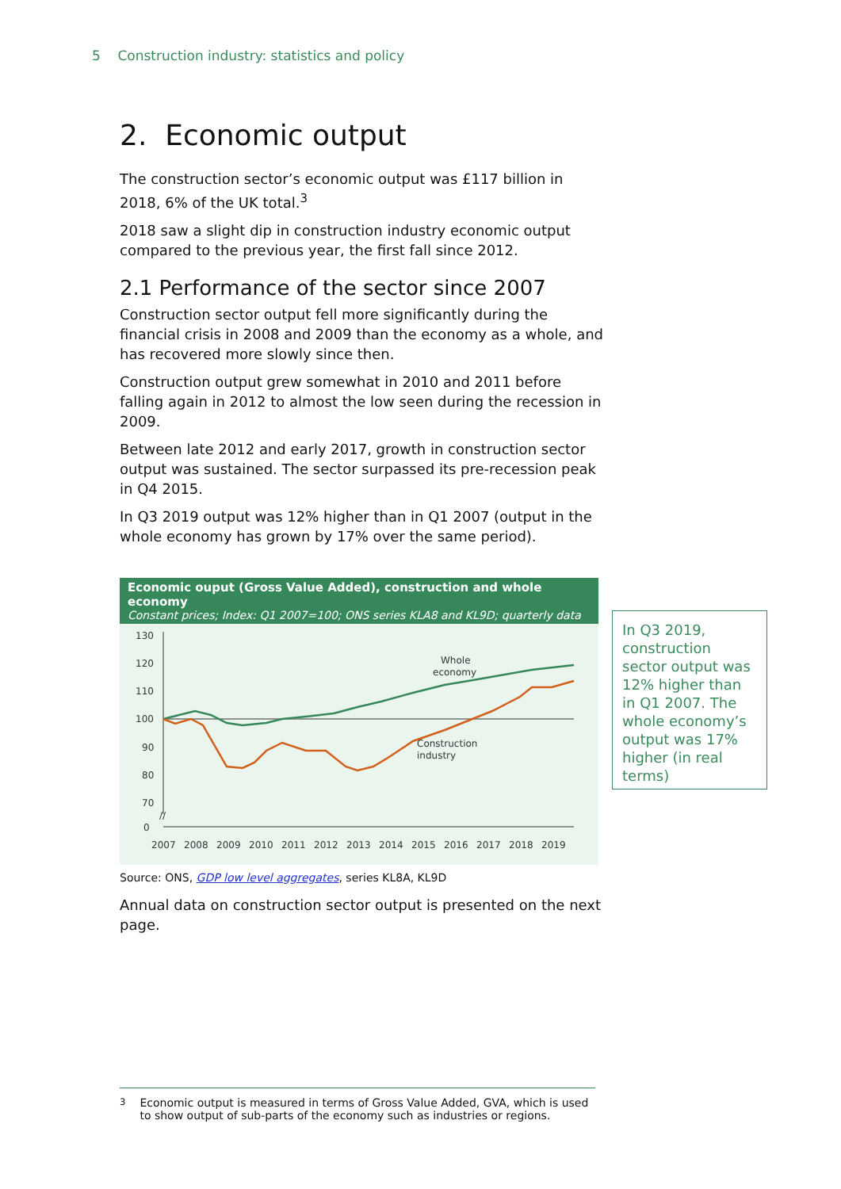5 Construction industry: statistics and policy
2. Economic output
The construction sector’s economic output was £117 billion in 2018, 6% of the UK total.<sup>3</sup>
2018 saw a slight dip in construction industry economic output compared to the previous year, the first fall since 2012.
2.1 Performance of the sector since 2007
Construction sector output fell more significantly during the financial crisis in 2008 and 2009 than the economy as a whole, and has recovered more slowly since then.
Construction output grew somewhat in 2010 and 2011 before falling again in 2012 to almost the low seen during the recession in 2009.
Between late 2012 and early 2017, growth in construction sector output was sustained. The sector surpassed its pre-recession peak in Q4 2015.
In Q3 2019 output was 12% higher than in Q1 2007 (output in the whole economy has grown by 17% over the same period).
Economic ouput (Gross Value Added), construction and whole economy
Constant prices; Index: Q1 2007=100; ONS series KLA8 and KL9D; quarterly data
130
120
110
100
90
80
70
0
//
Whole
economy
Construction
industry
2007
2008
2009
2010
2011
2012
2013
2014
2015
2016
2017
2018
2019
Source: ONS, GDP low level aggregates, series KL8A, KL9D
Annual data on construction sector output is presented on the next page.
In Q3 2019, construction sector output was 12% higher than in Q1 2007. The whole economy’s output was 17% higher (in real terms)
<sup>3</sup> Economic output is measured in terms of Gross Value Added, GVA, which is used to show output of sub-parts of the economy such as industries or regions.